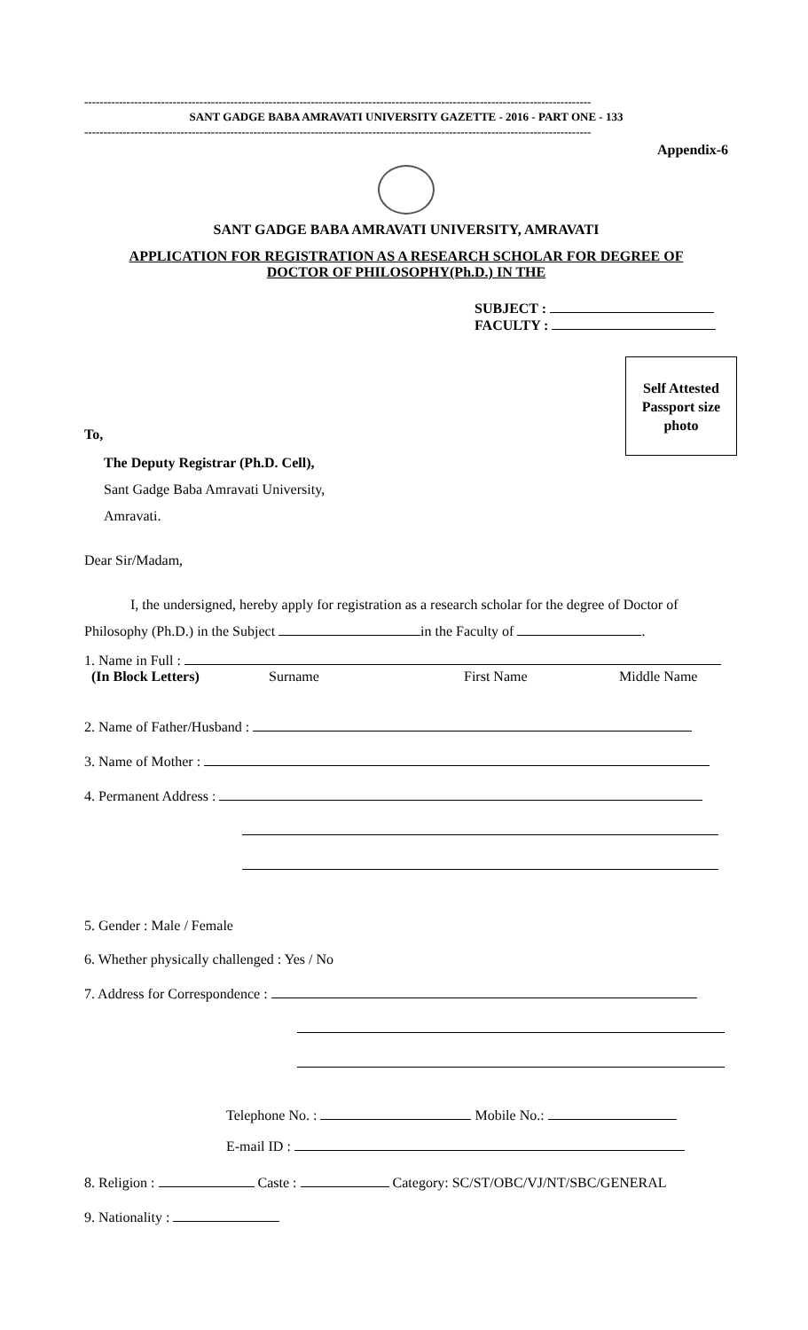------------------------------------------------------------------------------------------------------------------------------------
SANT GADGE BABA AMRAVATI UNIVERSITY GAZETTE - 2016 - PART ONE - 133
------------------------------------------------------------------------------------------------------------------------------------
Appendix-6
SANT GADGE BABA AMRAVATI UNIVERSITY, AMRAVATI
APPLICATION FOR REGISTRATION AS A RESEARCH SCHOLAR FOR DEGREE OF
DOCTOR OF PHILOSOPHY(Ph.D.) IN THE
SUBJECT :
FACULTY :
Self Attested
Passport size
photo
To,
The Deputy Registrar (Ph.D. Cell),
Sant Gadge Baba Amravati University,
Amravati.
Dear Sir/Madam,
I, the undersigned, hereby apply for registration as a research scholar for the degree of Doctor of Philosophy (Ph.D.) in the Subject in the Faculty of .
1. Name in Full :
(In Block Letters) Surname First Name Middle Name
2. Name of Father/Husband :
3. Name of Mother :
4. Permanent Address :
5. Gender : Male / Female
6. Whether physically challenged : Yes / No
7. Address for Correspondence :
Telephone No. : Mobile No.:
E-mail ID :
8. Religion : Caste : Category: SC/ST/OBC/VJ/NT/SBC/GENERAL
9. Nationality :